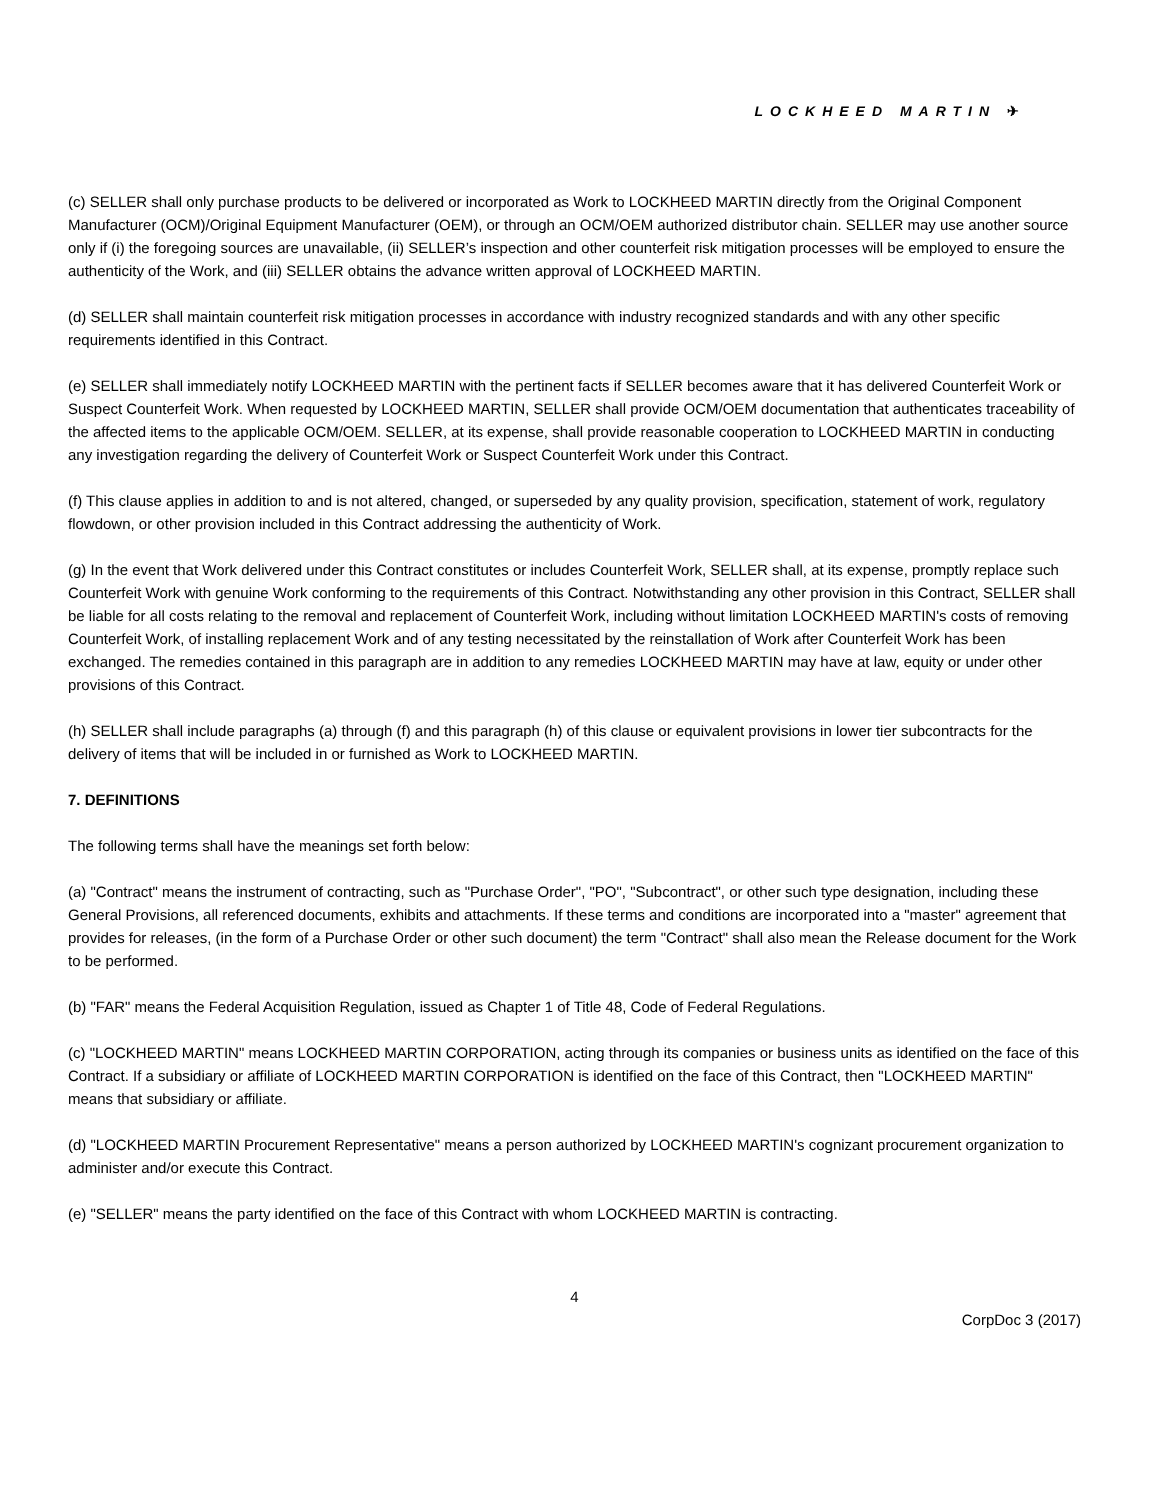LOCKHEED MARTIN ✈
(c) SELLER shall only purchase products to be delivered or incorporated as Work to LOCKHEED MARTIN directly from the Original Component Manufacturer (OCM)/Original Equipment Manufacturer (OEM), or through an OCM/OEM authorized distributor chain. SELLER may use another source only if (i) the foregoing sources are unavailable, (ii) SELLER’s inspection and other counterfeit risk mitigation processes will be employed to ensure the authenticity of the Work, and (iii) SELLER obtains the advance written approval of LOCKHEED MARTIN.
(d) SELLER shall maintain counterfeit risk mitigation processes in accordance with industry recognized standards and with any other specific requirements identified in this Contract.
(e) SELLER shall immediately notify LOCKHEED MARTIN with the pertinent facts if SELLER becomes aware that it has delivered Counterfeit Work or Suspect Counterfeit Work. When requested by LOCKHEED MARTIN, SELLER shall provide OCM/OEM documentation that authenticates traceability of the affected items to the applicable OCM/OEM. SELLER, at its expense, shall provide reasonable cooperation to LOCKHEED MARTIN in conducting any investigation regarding the delivery of Counterfeit Work or Suspect Counterfeit Work under this Contract.
(f) This clause applies in addition to and is not altered, changed, or superseded by any quality provision, specification, statement of work, regulatory flowdown, or other provision included in this Contract addressing the authenticity of Work.
(g) In the event that Work delivered under this Contract constitutes or includes Counterfeit Work, SELLER shall, at its expense, promptly replace such Counterfeit Work with genuine Work conforming to the requirements of this Contract. Notwithstanding any other provision in this Contract, SELLER shall be liable for all costs relating to the removal and replacement of Counterfeit Work, including without limitation LOCKHEED MARTIN's costs of removing Counterfeit Work, of installing replacement Work and of any testing necessitated by the reinstallation of Work after Counterfeit Work has been exchanged. The remedies contained in this paragraph are in addition to any remedies LOCKHEED MARTIN may have at law, equity or under other provisions of this Contract.
(h) SELLER shall include paragraphs (a) through (f) and this paragraph (h) of this clause or equivalent provisions in lower tier subcontracts for the delivery of items that will be included in or furnished as Work to LOCKHEED MARTIN.
7. DEFINITIONS
The following terms shall have the meanings set forth below:
(a) "Contract" means the instrument of contracting, such as "Purchase Order", "PO", "Subcontract", or other such type designation, including these General Provisions, all referenced documents, exhibits and attachments. If these terms and conditions are incorporated into a "master" agreement that provides for releases, (in the form of a Purchase Order or other such document) the term "Contract" shall also mean the Release document for the Work to be performed.
(b) "FAR" means the Federal Acquisition Regulation, issued as Chapter 1 of Title 48, Code of Federal Regulations.
(c) "LOCKHEED MARTIN" means LOCKHEED MARTIN CORPORATION, acting through its companies or business units as identified on the face of this Contract. If a subsidiary or affiliate of LOCKHEED MARTIN CORPORATION is identified on the face of this Contract, then "LOCKHEED MARTIN" means that subsidiary or affiliate.
(d) "LOCKHEED MARTIN Procurement Representative" means a person authorized by LOCKHEED MARTIN's cognizant procurement organization to administer and/or execute this Contract.
(e) "SELLER" means the party identified on the face of this Contract with whom LOCKHEED MARTIN is contracting.
4
CorpDoc 3 (2017)